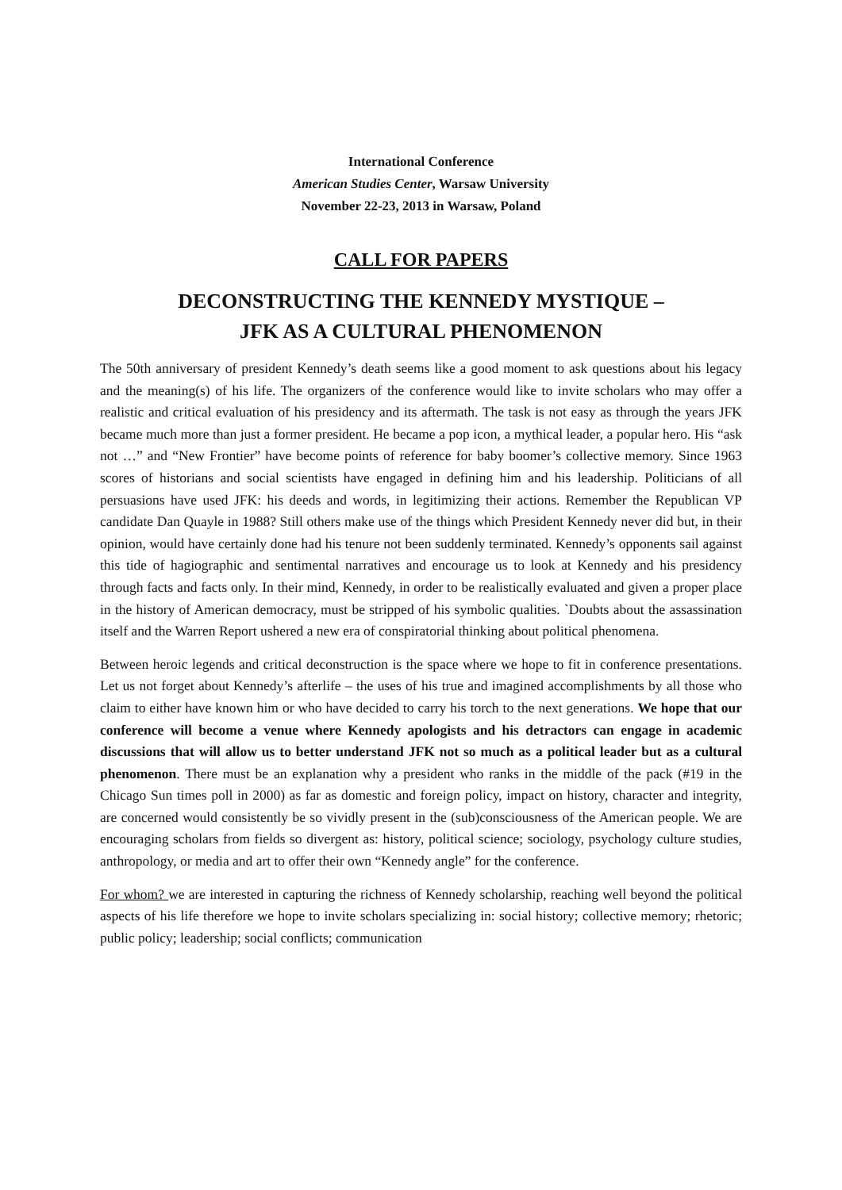International Conference
American Studies Center, Warsaw University
November 22-23, 2013 in Warsaw, Poland
CALL FOR PAPERS
DECONSTRUCTING THE KENNEDY MYSTIQUE –
JFK AS A CULTURAL PHENOMENON
The 50th anniversary of president Kennedy’s death seems like a good moment to ask questions about his legacy and the meaning(s) of his life. The organizers of the conference would like to invite scholars who may offer a realistic and critical evaluation of his presidency and its aftermath. The task is not easy as through the years JFK became much more than just a former president. He became a pop icon, a mythical leader, a popular hero. His “ask not …” and “New Frontier” have become points of reference for baby boomer’s collective memory. Since 1963 scores of historians and social scientists have engaged in defining him and his leadership. Politicians of all persuasions have used JFK: his deeds and words, in legitimizing their actions. Remember the Republican VP candidate Dan Quayle in 1988? Still others make use of the things which President Kennedy never did but, in their opinion, would have certainly done had his tenure not been suddenly terminated. Kennedy’s opponents sail against this tide of hagiographic and sentimental narratives and encourage us to look at Kennedy and his presidency through facts and facts only. In their mind, Kennedy, in order to be realistically evaluated and given a proper place in the history of American democracy, must be stripped of his symbolic qualities. `Doubts about the assassination itself and the Warren Report ushered a new era of conspiratorial thinking about political phenomena.
Between heroic legends and critical deconstruction is the space where we hope to fit in conference presentations. Let us not forget about Kennedy’s afterlife – the uses of his true and imagined accomplishments by all those who claim to either have known him or who have decided to carry his torch to the next generations. We hope that our conference will become a venue where Kennedy apologists and his detractors can engage in academic discussions that will allow us to better understand JFK not so much as a political leader but as a cultural phenomenon. There must be an explanation why a president who ranks in the middle of the pack (#19 in the Chicago Sun times poll in 2000) as far as domestic and foreign policy, impact on history, character and integrity, are concerned would consistently be so vividly present in the (sub)consciousness of the American people. We are encouraging scholars from fields so divergent as: history, political science; sociology, psychology culture studies, anthropology, or media and art to offer their own “Kennedy angle” for the conference.
For whom? we are interested in capturing the richness of Kennedy scholarship, reaching well beyond the political aspects of his life therefore we hope to invite scholars specializing in: social history; collective memory; rhetoric; public policy; leadership; social conflicts; communication